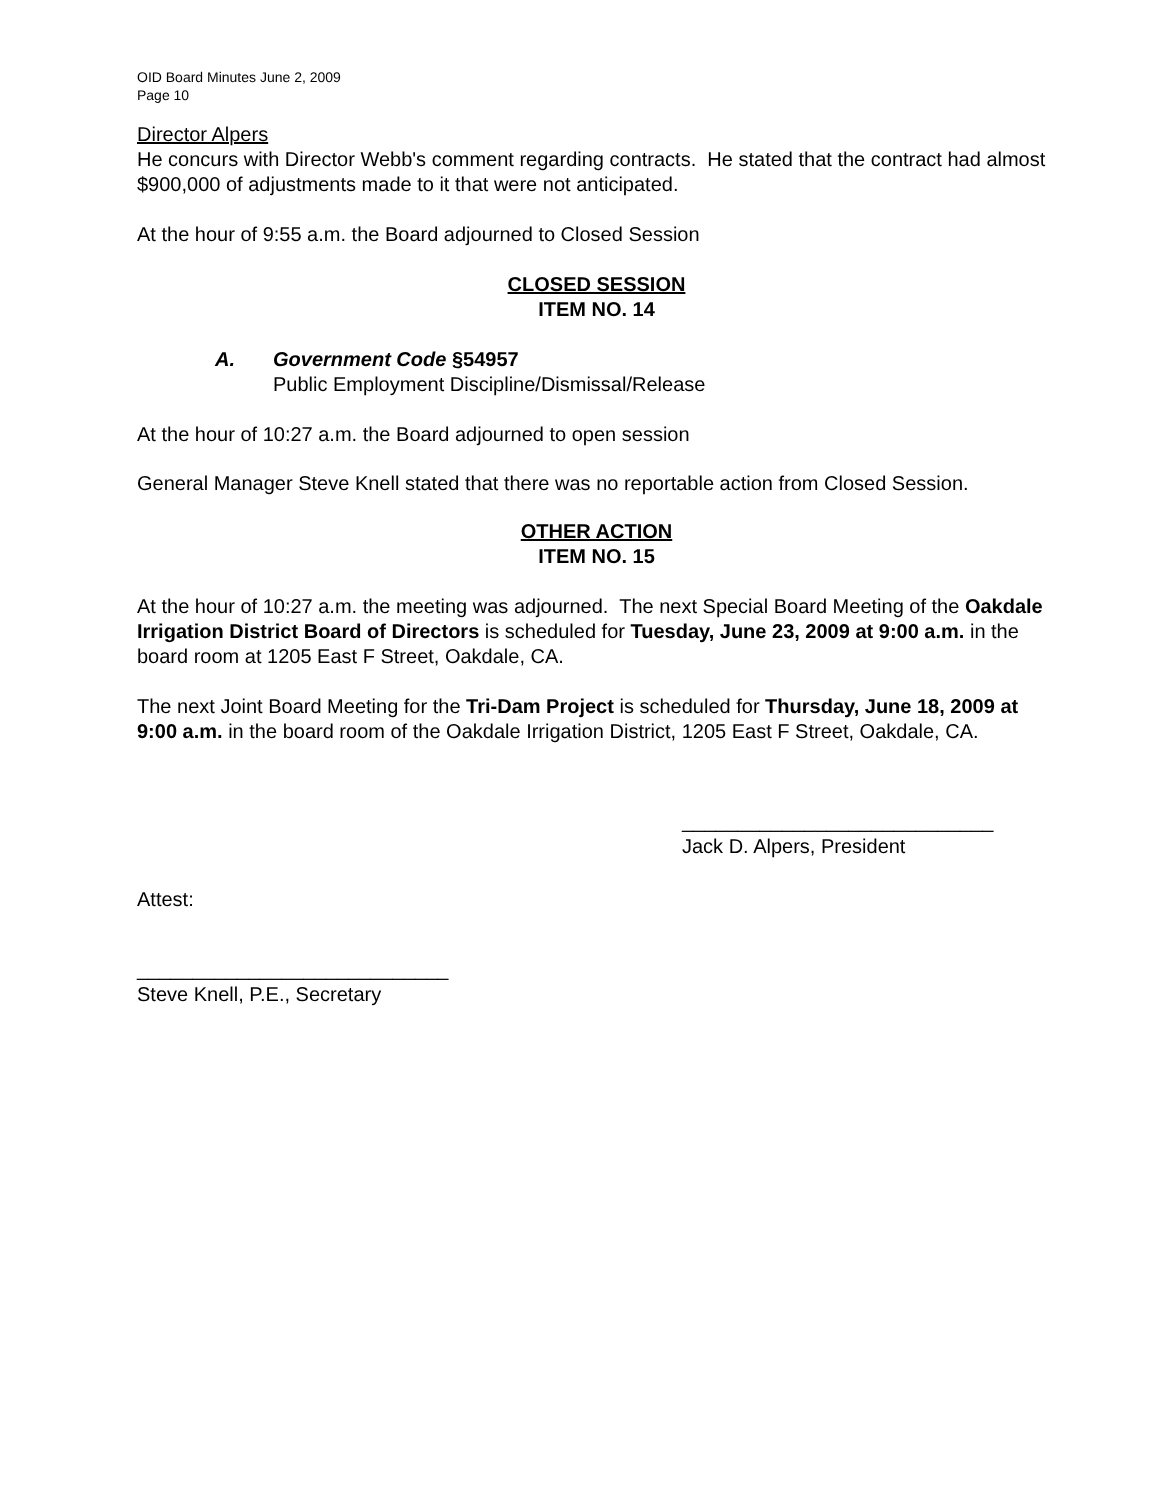OID Board Minutes June 2, 2009
Page 10
Director Alpers
He concurs with Director Webb's comment regarding contracts. He stated that the contract had almost $900,000 of adjustments made to it that were not anticipated.
At the hour of 9:55 a.m. the Board adjourned to Closed Session
CLOSED SESSION
ITEM NO. 14
A. Government Code §54957
Public Employment Discipline/Dismissal/Release
At the hour of 10:27 a.m. the Board adjourned to open session
General Manager Steve Knell stated that there was no reportable action from Closed Session.
OTHER ACTION
ITEM NO. 15
At the hour of 10:27 a.m. the meeting was adjourned. The next Special Board Meeting of the Oakdale Irrigation District Board of Directors is scheduled for Tuesday, June 23, 2009 at 9:00 a.m. in the board room at 1205 East F Street, Oakdale, CA.
The next Joint Board Meeting for the Tri-Dam Project is scheduled for Thursday, June 18, 2009 at 9:00 a.m. in the board room of the Oakdale Irrigation District, 1205 East F Street, Oakdale, CA.
____________________________
Jack D. Alpers, President
Attest:
____________________________
Steve Knell, P.E., Secretary